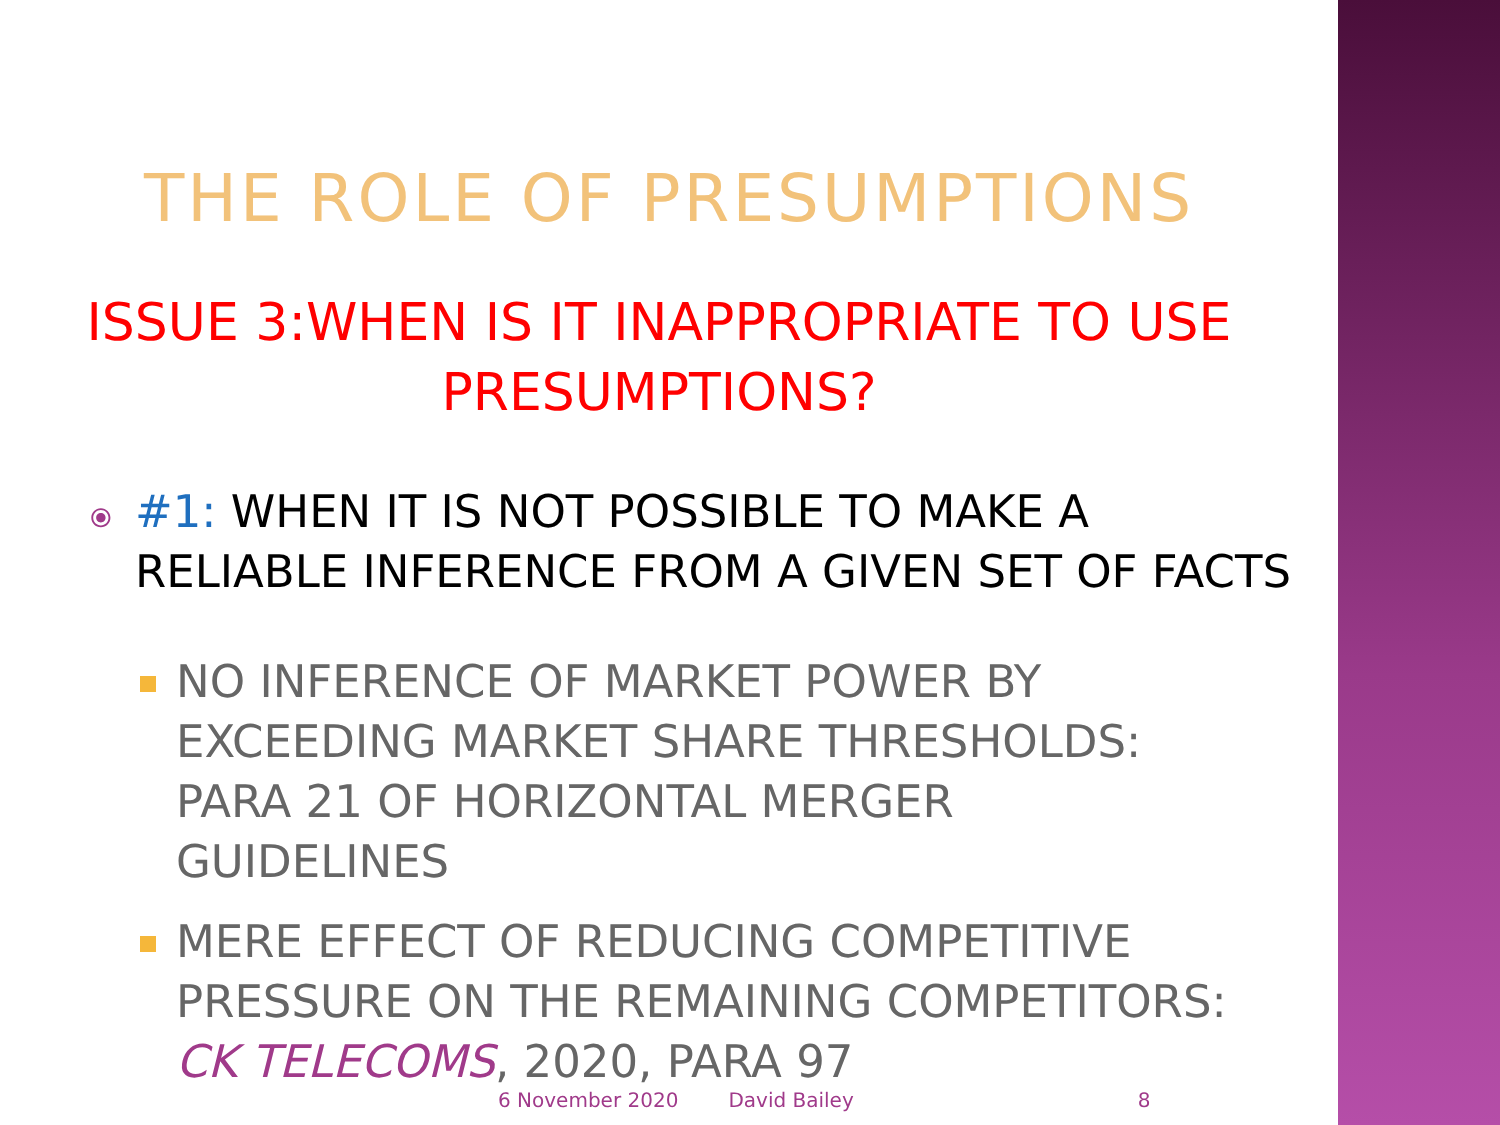THE ROLE OF PRESUMPTIONS
ISSUE 3:WHEN IS IT INAPPROPRIATE TO USE
PRESUMPTIONS?
⦿ #1: WHEN IT IS NOT POSSIBLE TO MAKE A
RELIABLE INFERENCE FROM A GIVEN SET OF FACTS
NO INFERENCE OF MARKET POWER BY EXCEEDING MARKET SHARE THRESHOLDS: PARA 21 OF HORIZONTAL MERGER GUIDELINES
MERE EFFECT OF REDUCING COMPETITIVE PRESSURE ON THE REMAINING COMPETITORS: CK TELECOMS, 2020, PARA 97
6 November 2020 David Bailey 8